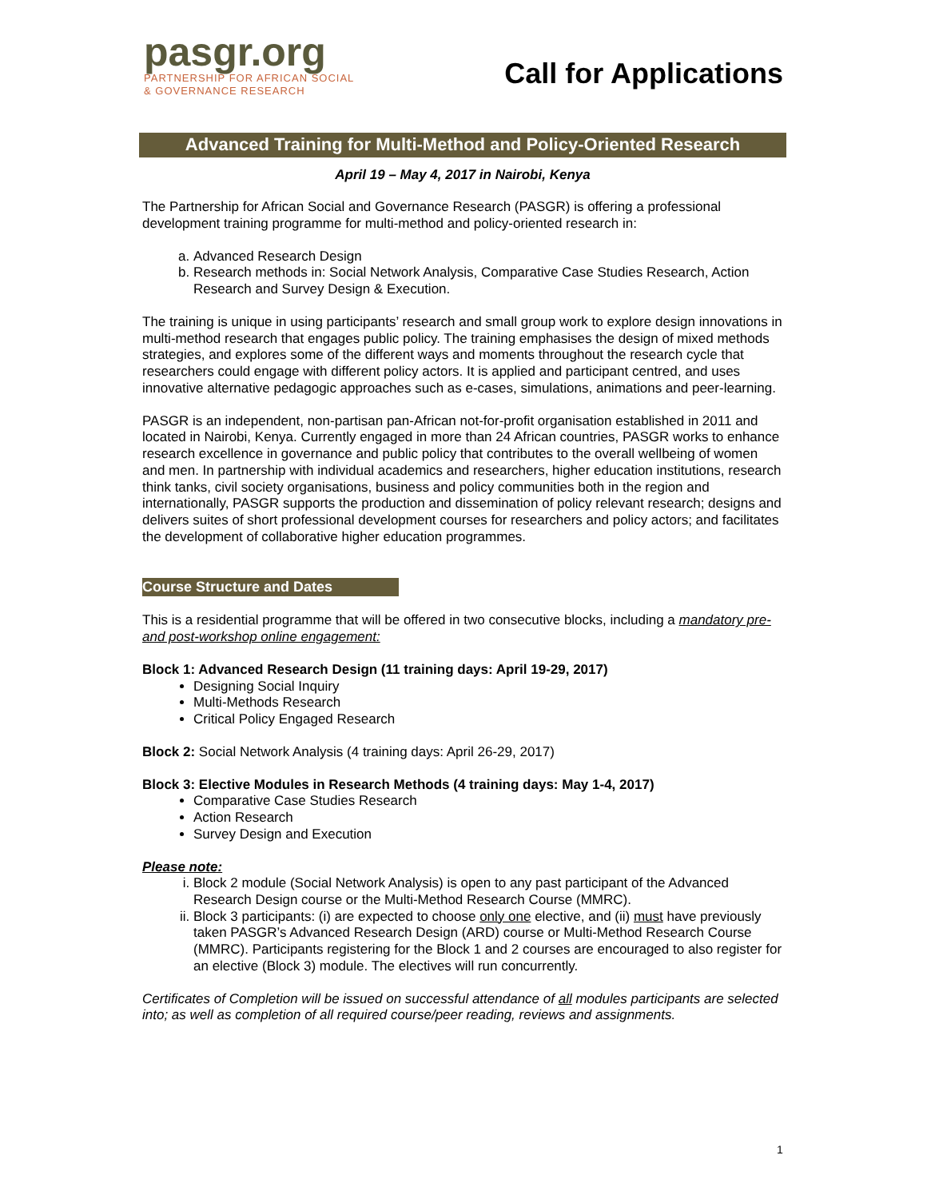pasgr.org
PARTNERSHIP FOR AFRICAN SOCIAL
& GOVERNANCE RESEARCH
Call for Applications
Advanced Training for Multi-Method and Policy-Oriented Research
April 19 – May 4, 2017 in Nairobi, Kenya
The Partnership for African Social and Governance Research (PASGR) is offering a professional development training programme for multi-method and policy-oriented research in:
a. Advanced Research Design
b. Research methods in: Social Network Analysis, Comparative Case Studies Research, Action Research and Survey Design & Execution.
The training is unique in using participants’ research and small group work to explore design innovations in multi-method research that engages public policy. The training emphasises the design of mixed methods strategies, and explores some of the different ways and moments throughout the research cycle that researchers could engage with different policy actors. It is applied and participant centred, and uses innovative alternative pedagogic approaches such as e-cases, simulations, animations and peer-learning.
PASGR is an independent, non-partisan pan-African not-for-profit organisation established in 2011 and located in Nairobi, Kenya. Currently engaged in more than 24 African countries, PASGR works to enhance research excellence in governance and public policy that contributes to the overall wellbeing of women and men. In partnership with individual academics and researchers, higher education institutions, research think tanks, civil society organisations, business and policy communities both in the region and internationally, PASGR supports the production and dissemination of policy relevant research; designs and delivers suites of short professional development courses for researchers and policy actors; and facilitates the development of collaborative higher education programmes.
Course Structure and Dates
This is a residential programme that will be offered in two consecutive blocks, including a mandatory pre- and post-workshop online engagement:
Block 1: Advanced Research Design (11 training days: April 19-29, 2017)
Designing Social Inquiry
Multi-Methods Research
Critical Policy Engaged Research
Block 2: Social Network Analysis (4 training days: April 26-29, 2017)
Block 3: Elective Modules in Research Methods (4 training days: May 1-4, 2017)
Comparative Case Studies Research
Action Research
Survey Design and Execution
Please note:
i. Block 2 module (Social Network Analysis) is open to any past participant of the Advanced Research Design course or the Multi-Method Research Course (MMRC).
ii. Block 3 participants: (i) are expected to choose only one elective, and (ii) must have previously taken PASGR’s Advanced Research Design (ARD) course or Multi-Method Research Course (MMRC). Participants registering for the Block 1 and 2 courses are encouraged to also register for an elective (Block 3) module. The electives will run concurrently.
Certificates of Completion will be issued on successful attendance of all modules participants are selected into; as well as completion of all required course/peer reading, reviews and assignments.
1